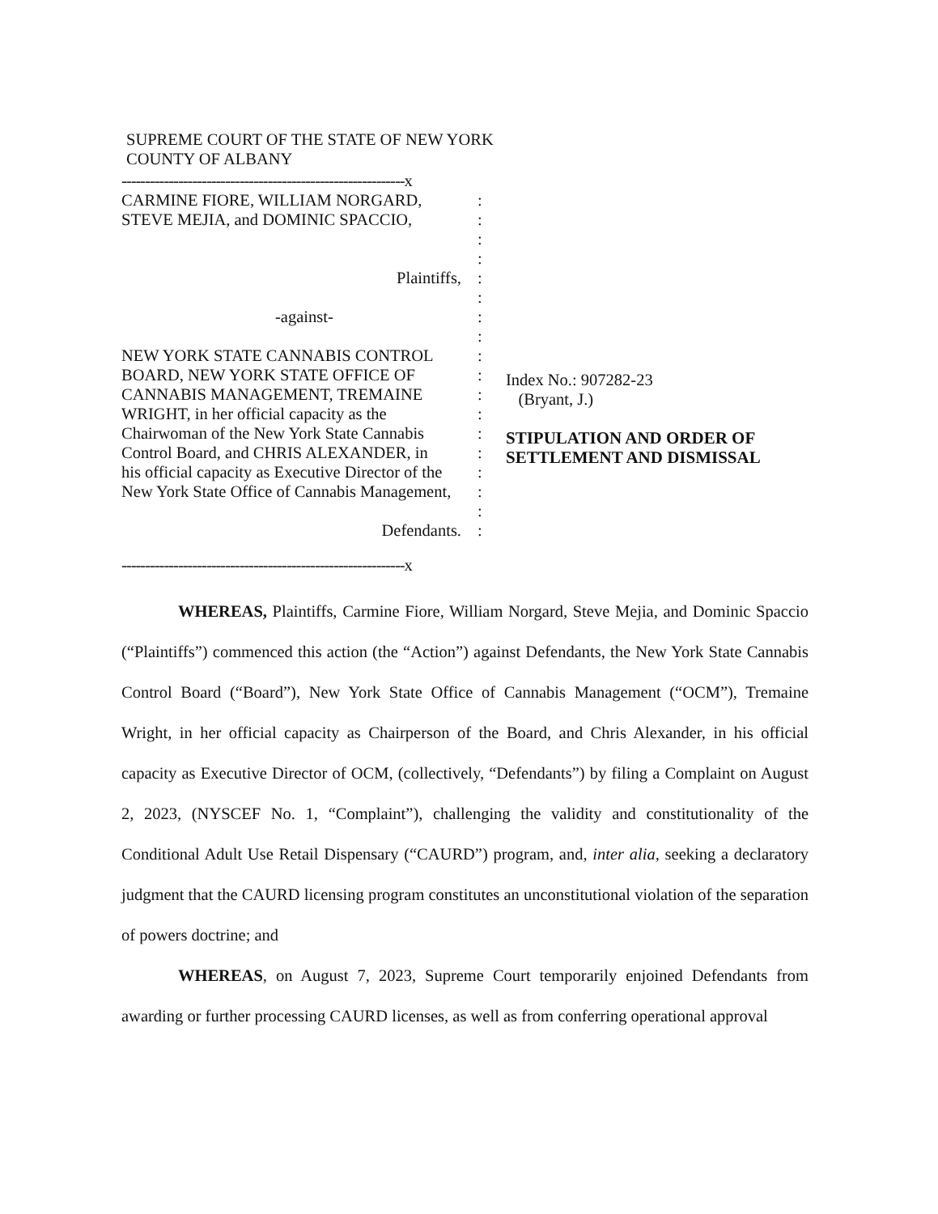SUPREME COURT OF THE STATE OF NEW YORK
COUNTY OF ALBANY
------------------------------------------------------------x
CARMINE FIORE, WILLIAM NORGARD, :
STEVE MEJIA, and DOMINIC SPACCIO, :
:
:
Plaintiffs, :
:
-against- :
:
NEW YORK STATE CANNABIS CONTROL :
BOARD, NEW YORK STATE OFFICE OF :
CANNABIS MANAGEMENT, TREMAINE :
WRIGHT, in her official capacity as the
:
Chairwoman of the New York State Cannabis
:
Control Board, and CHRIS ALEXANDER, in
:
his official capacity as Executive Director of the
:
New York State Office of Cannabis Management,
:
:
Defendants. :
------------------------------------------------------------x
Index No.: 907282-23
(Bryant, J.)
STIPULATION AND ORDER OF
SETTLEMENT AND DISMISSAL
WHEREAS, Plaintiffs, Carmine Fiore, William Norgard, Steve Mejia, and Dominic Spaccio (“Plaintiffs”) commenced this action (the “Action”) against Defendants, the New York State Cannabis Control Board (“Board”), New York State Office of Cannabis Management (“OCM”), Tremaine Wright, in her official capacity as Chairperson of the Board, and Chris Alexander, in his official capacity as Executive Director of OCM, (collectively, “Defendants”) by filing a Complaint on August 2, 2023, (NYSCEF No. 1, “Complaint”), challenging the validity and constitutionality of the Conditional Adult Use Retail Dispensary (“CAURD”) program, and, inter alia, seeking a declaratory judgment that the CAURD licensing program constitutes an unconstitutional violation of the separation of powers doctrine; and
WHEREAS, on August 7, 2023, Supreme Court temporarily enjoined Defendants from awarding or further processing CAURD licenses, as well as from conferring operational approval